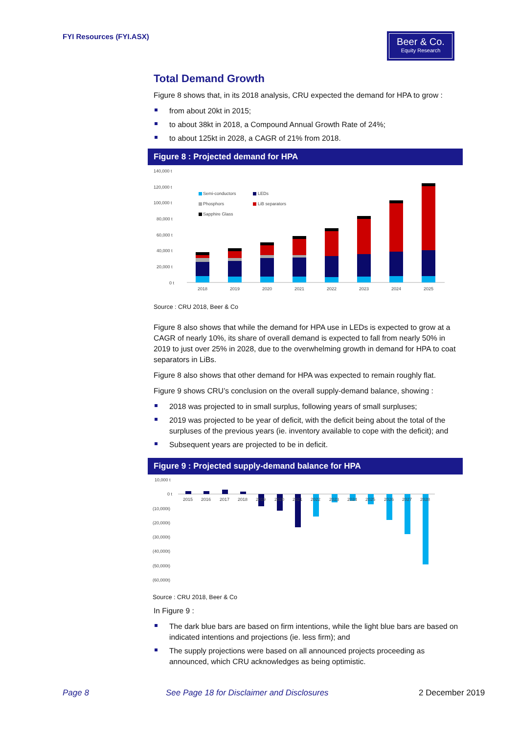FYI Resources (FYI.ASX)
Beer & Co.
Equity Research
Total Demand Growth
Figure 8 shows that, in its 2018 analysis, CRU expected the demand for HPA to grow :
from about 20kt in 2015;
to about 38kt in 2018, a Compound Annual Growth Rate of 24%;
to about 125kt in 2028, a CAGR of 21% from 2018.
Figure 8 : Projected demand for HPA
140,000 t
120,000 t
100,000 t
80,000 t
60,000 t
40,000 t
20,000 t
0 t
Semi-conductors
LEDs
Phosphors
LiB separators
Sapphire Glass
2018
2019
2020
2021
2022
2023
2024
2025
Source : CRU 2018, Beer & Co
Figure 8 also shows that while the demand for HPA use in LEDs is expected to grow at a CAGR of nearly 10%, its share of overall demand is expected to fall from nearly 50% in 2019 to just over 25% in 2028, due to the overwhelming growth in demand for HPA to coat separators in LiBs.
Figure 8 also shows that other demand for HPA was expected to remain roughly flat.
Figure 9 shows CRU’s conclusion on the overall supply-demand balance, showing :
2018 was projected to in small surplus, following years of small surpluses;
2019 was projected to be year of deficit, with the deficit being about the total of the surpluses of the previous years (ie. inventory available to cope with the deficit); and
Subsequent years are projected to be in deficit.
Figure 9 : Projected supply-demand balance for HPA
10,000 t
0 t
(10,000t)
(20,000t)
(30,000t)
(40,000t)
(50,000t)
(60,000t)
2015
2016
2017
2018
2019
2020
2021
2022
2023
2024
2025
2026
2027
2028
Source : CRU 2018, Beer & Co
In Figure 9 :
The dark blue bars are based on firm intentions, while the light blue bars are based on indicated intentions and projections (ie. less firm); and
The supply projections were based on all announced projects proceeding as announced, which CRU acknowledges as being optimistic.
Page 8
See Page 18 for Disclaimer and Disclosures
2 December 2019